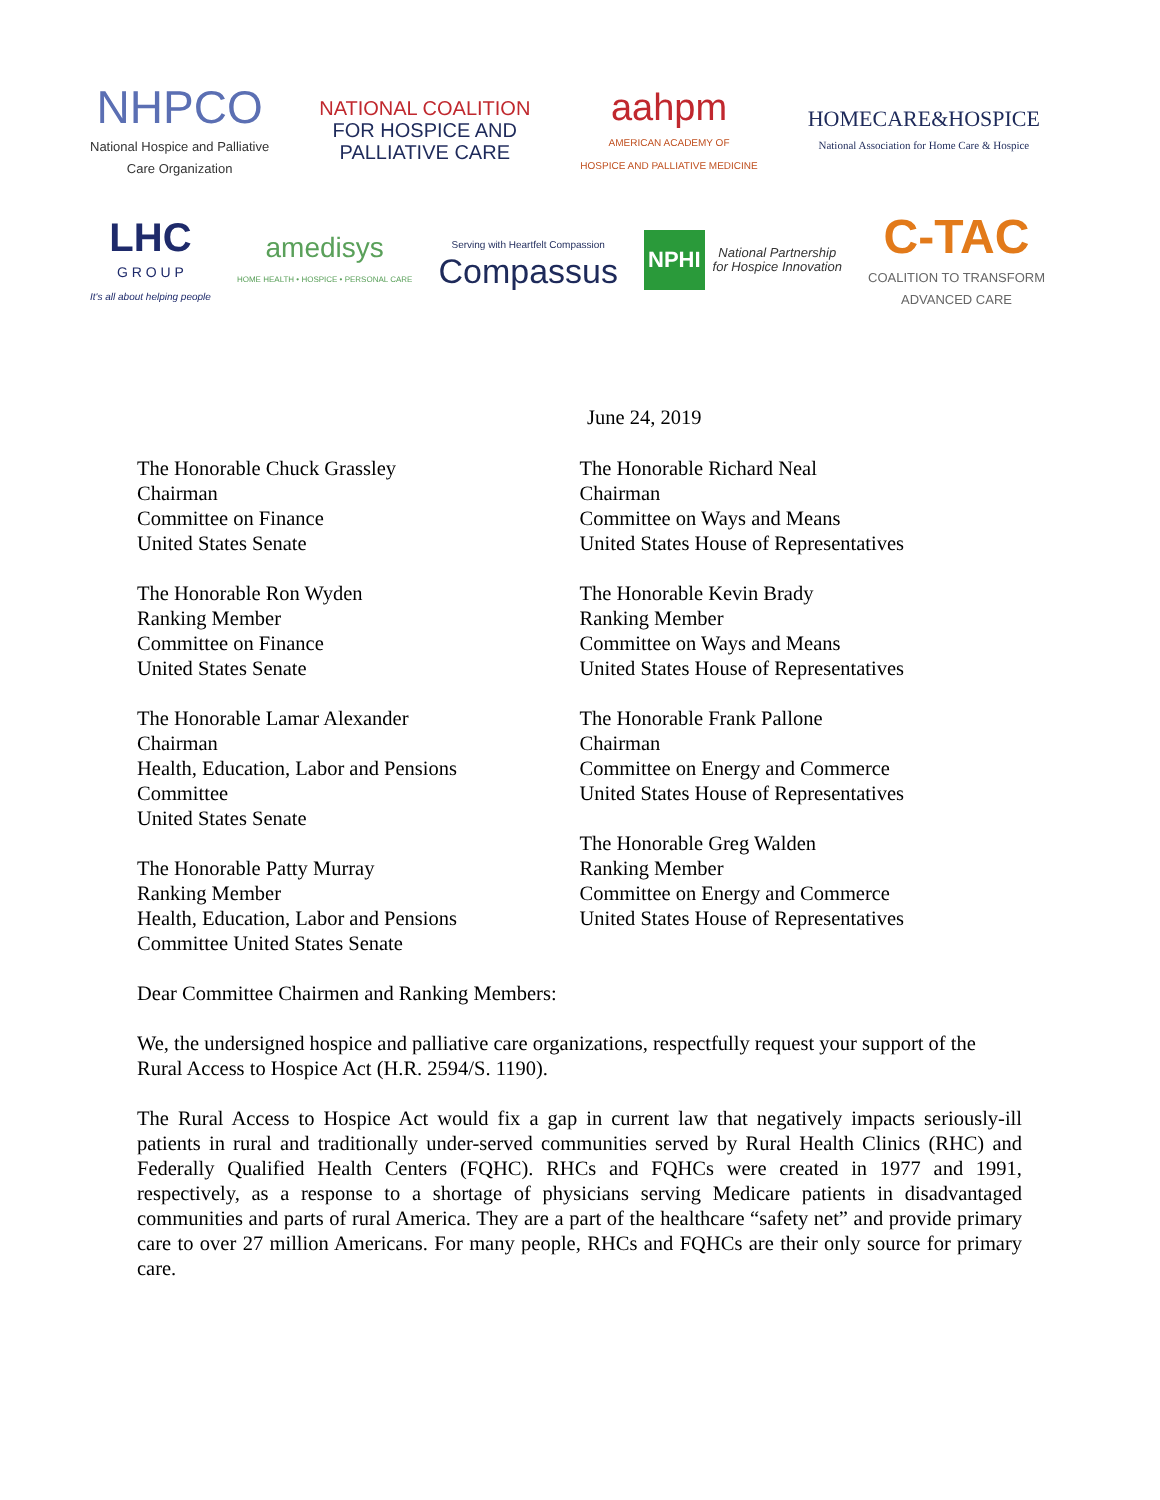NHPCO
National Hospice and Palliative
Care Organization
NATIONAL COALITION
FOR HOSPICE AND
PALLIATIVE CARE
aahpm
AMERICAN ACADEMY OF
HOSPICE AND PALLIATIVE MEDICINE
HOMECARE&HOSPICE
National Association for Home Care & Hospice
LHC
G R O U P
It's all about helping people
amedisys
HOME HEALTH • HOSPICE • PERSONAL CARE
Serving with Heartfelt Compassion
Compassus
NPHI National Partnership
for Hospice Innovation
C-TAC
COALITION TO TRANSFORM
ADVANCED CARE
June 24, 2019
The Honorable Chuck Grassley
Chairman
Committee on Finance
United States Senate
The Honorable Ron Wyden
Ranking Member
Committee on Finance
United States Senate
The Honorable Lamar Alexander
Chairman
Health, Education, Labor and Pensions
Committee
United States Senate
The Honorable Patty Murray
Ranking Member
Health, Education, Labor and Pensions
Committee United States Senate
The Honorable Richard Neal
Chairman
Committee on Ways and Means
United States House of Representatives
The Honorable Kevin Brady
Ranking Member
Committee on Ways and Means
United States House of Representatives
The Honorable Frank Pallone
Chairman
Committee on Energy and Commerce
United States House of Representatives
The Honorable Greg Walden
Ranking Member
Committee on Energy and Commerce
United States House of Representatives
Dear Committee Chairmen and Ranking Members:
We, the undersigned hospice and palliative care organizations, respectfully request your support of the Rural Access to Hospice Act (H.R. 2594/S. 1190).
The Rural Access to Hospice Act would fix a gap in current law that negatively impacts seriously-ill patients in rural and traditionally under-served communities served by Rural Health Clinics (RHC) and Federally Qualified Health Centers (FQHC). RHCs and FQHCs were created in 1977 and 1991, respectively, as a response to a shortage of physicians serving Medicare patients in disadvantaged communities and parts of rural America. They are a part of the healthcare “safety net” and provide primary care to over 27 million Americans. For many people, RHCs and FQHCs are their only source for primary care.